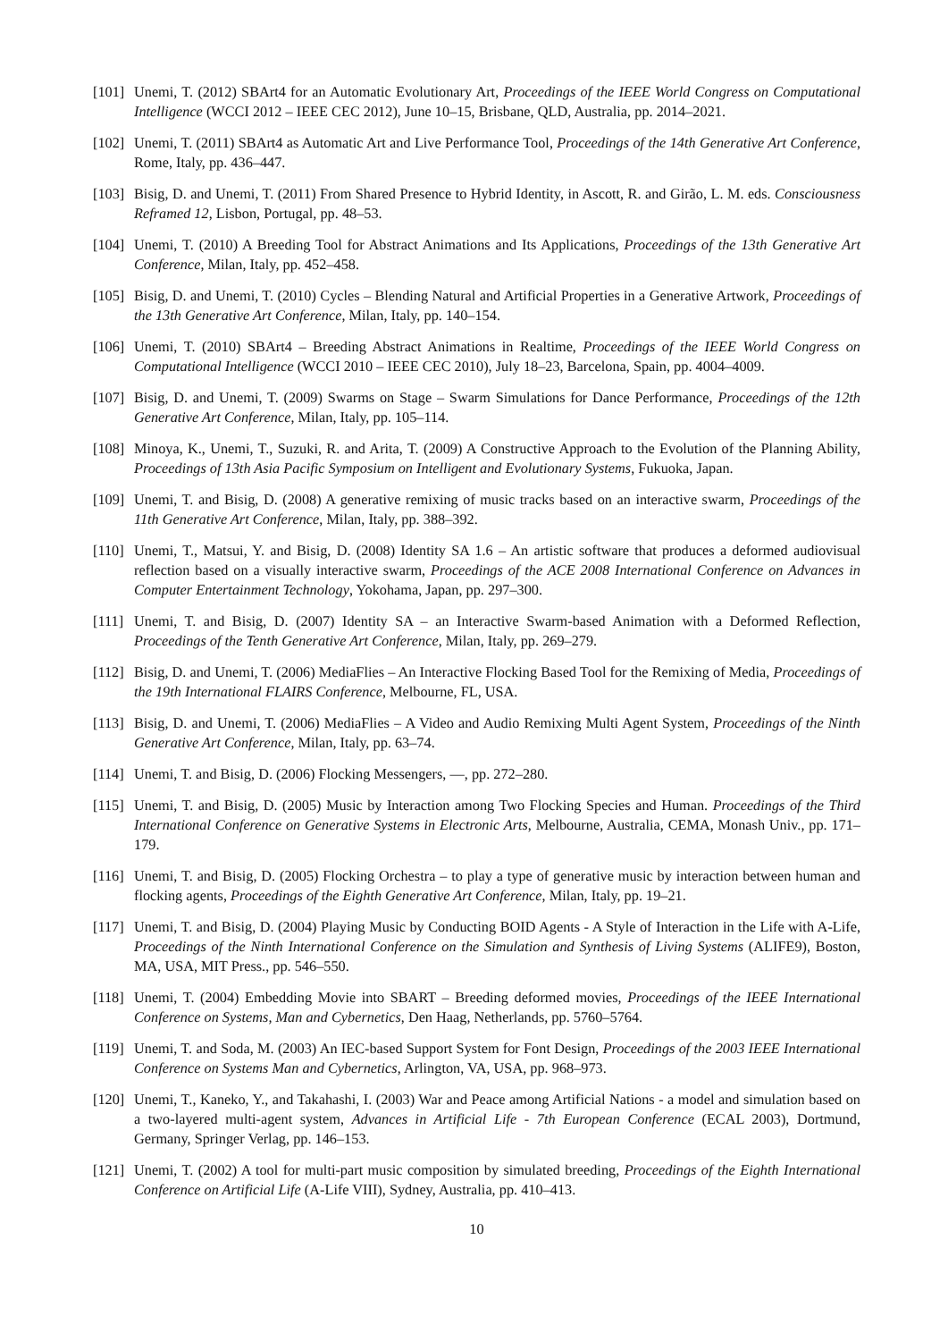[101] Unemi, T. (2012) SBArt4 for an Automatic Evolutionary Art, Proceedings of the IEEE World Congress on Computational Intelligence (WCCI 2012 – IEEE CEC 2012), June 10–15, Brisbane, QLD, Australia, pp. 2014–2021.
[102] Unemi, T. (2011) SBArt4 as Automatic Art and Live Performance Tool, Proceedings of the 14th Generative Art Conference, Rome, Italy, pp. 436–447.
[103] Bisig, D. and Unemi, T. (2011) From Shared Presence to Hybrid Identity, in Ascott, R. and Girão, L. M. eds. Consciousness Reframed 12, Lisbon, Portugal, pp. 48–53.
[104] Unemi, T. (2010) A Breeding Tool for Abstract Animations and Its Applications, Proceedings of the 13th Generative Art Conference, Milan, Italy, pp. 452–458.
[105] Bisig, D. and Unemi, T. (2010) Cycles – Blending Natural and Artificial Properties in a Generative Artwork, Proceedings of the 13th Generative Art Conference, Milan, Italy, pp. 140–154.
[106] Unemi, T. (2010) SBArt4 – Breeding Abstract Animations in Realtime, Proceedings of the IEEE World Congress on Computational Intelligence (WCCI 2010 – IEEE CEC 2010), July 18–23, Barcelona, Spain, pp. 4004–4009.
[107] Bisig, D. and Unemi, T. (2009) Swarms on Stage – Swarm Simulations for Dance Performance, Proceedings of the 12th Generative Art Conference, Milan, Italy, pp. 105–114.
[108] Minoya, K., Unemi, T., Suzuki, R. and Arita, T. (2009) A Constructive Approach to the Evolution of the Planning Ability, Proceedings of 13th Asia Pacific Symposium on Intelligent and Evolutionary Systems, Fukuoka, Japan.
[109] Unemi, T. and Bisig, D. (2008) A generative remixing of music tracks based on an interactive swarm, Proceedings of the 11th Generative Art Conference, Milan, Italy, pp. 388–392.
[110] Unemi, T., Matsui, Y. and Bisig, D. (2008) Identity SA 1.6 – An artistic software that produces a deformed audiovisual reflection based on a visually interactive swarm, Proceedings of the ACE 2008 International Conference on Advances in Computer Entertainment Technology, Yokohama, Japan, pp. 297–300.
[111] Unemi, T. and Bisig, D. (2007) Identity SA – an Interactive Swarm-based Animation with a Deformed Reflection, Proceedings of the Tenth Generative Art Conference, Milan, Italy, pp. 269–279.
[112] Bisig, D. and Unemi, T. (2006) MediaFlies – An Interactive Flocking Based Tool for the Remixing of Media, Proceedings of the 19th International FLAIRS Conference, Melbourne, FL, USA.
[113] Bisig, D. and Unemi, T. (2006) MediaFlies – A Video and Audio Remixing Multi Agent System, Proceedings of the Ninth Generative Art Conference, Milan, Italy, pp. 63–74.
[114] Unemi, T. and Bisig, D. (2006) Flocking Messengers, —, pp. 272–280.
[115] Unemi, T. and Bisig, D. (2005) Music by Interaction among Two Flocking Species and Human. Proceedings of the Third International Conference on Generative Systems in Electronic Arts, Melbourne, Australia, CEMA, Monash Univ., pp. 171–179.
[116] Unemi, T. and Bisig, D. (2005) Flocking Orchestra – to play a type of generative music by interaction between human and flocking agents, Proceedings of the Eighth Generative Art Conference, Milan, Italy, pp. 19–21.
[117] Unemi, T. and Bisig, D. (2004) Playing Music by Conducting BOID Agents - A Style of Interaction in the Life with A-Life, Proceedings of the Ninth International Conference on the Simulation and Synthesis of Living Systems (ALIFE9), Boston, MA, USA, MIT Press., pp. 546–550.
[118] Unemi, T. (2004) Embedding Movie into SBART – Breeding deformed movies, Proceedings of the IEEE International Conference on Systems, Man and Cybernetics, Den Haag, Netherlands, pp. 5760–5764.
[119] Unemi, T. and Soda, M. (2003) An IEC-based Support System for Font Design, Proceedings of the 2003 IEEE International Conference on Systems Man and Cybernetics, Arlington, VA, USA, pp. 968–973.
[120] Unemi, T., Kaneko, Y., and Takahashi, I. (2003) War and Peace among Artificial Nations - a model and simulation based on a two-layered multi-agent system, Advances in Artificial Life - 7th European Conference (ECAL 2003), Dortmund, Germany, Springer Verlag, pp. 146–153.
[121] Unemi, T. (2002) A tool for multi-part music composition by simulated breeding, Proceedings of the Eighth International Conference on Artificial Life (A-Life VIII), Sydney, Australia, pp. 410–413.
10